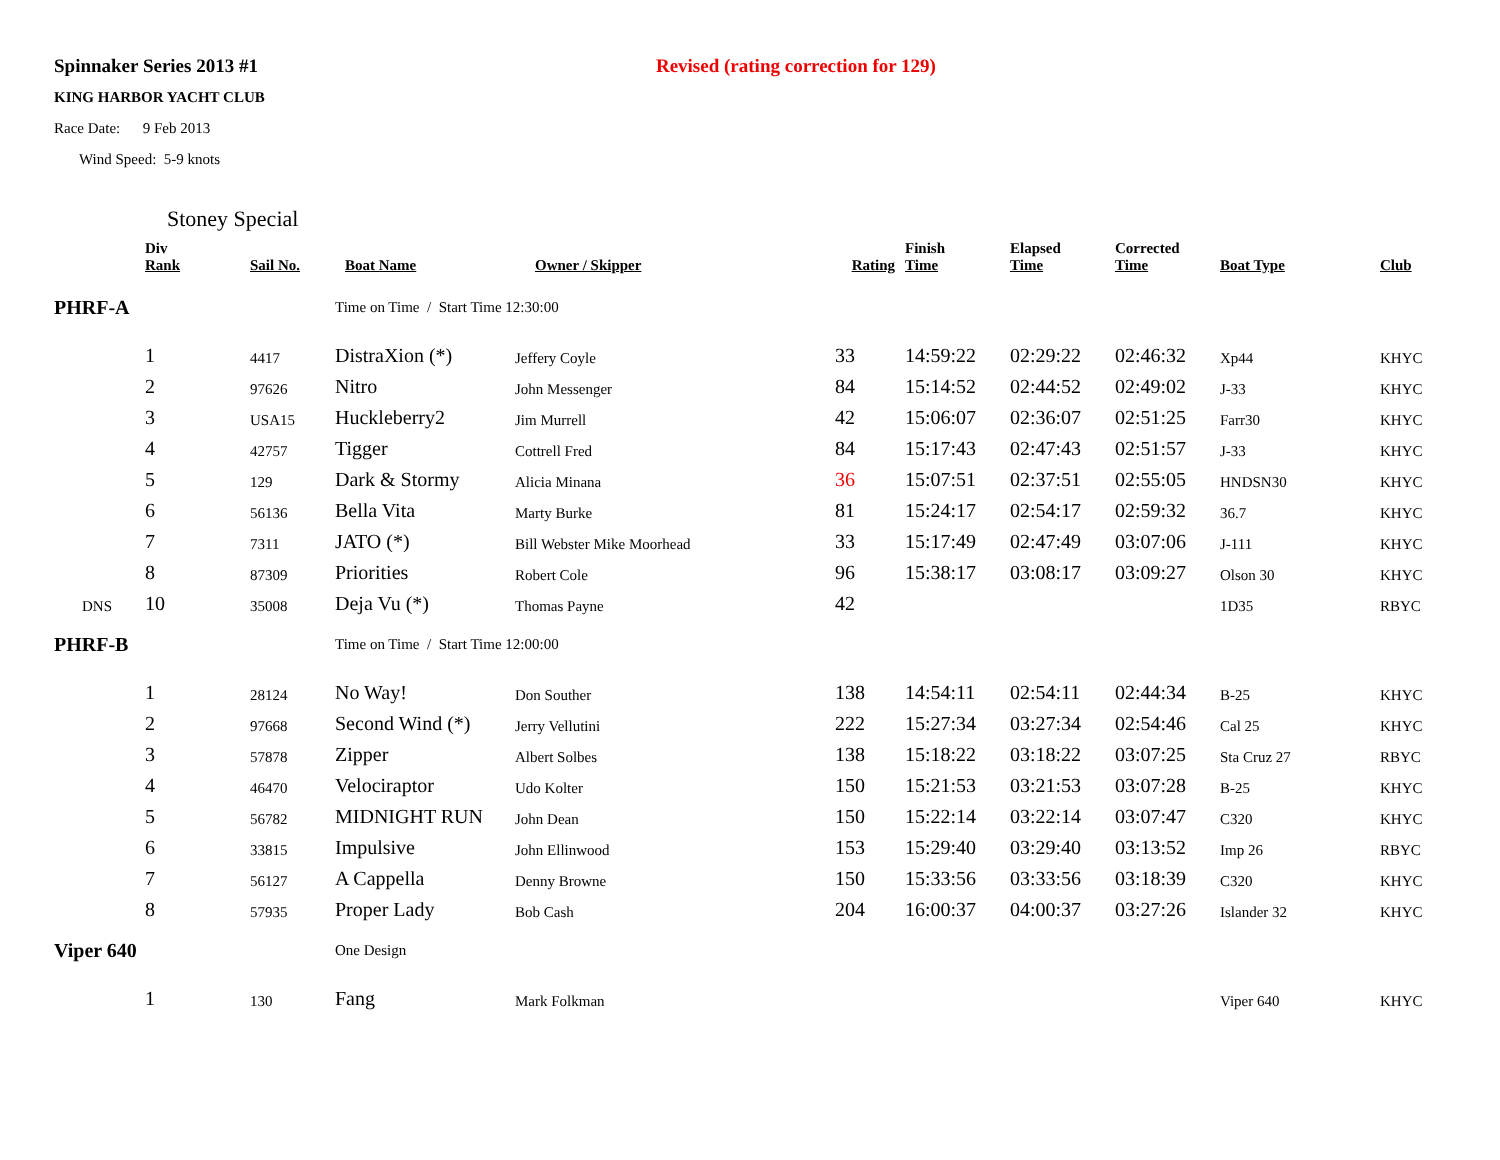Spinnaker Series 2013 #1 Revised (rating correction for 129)
KING HARBOR YACHT CLUB
Race Date: 9 Feb 2013
Wind Speed: 5-9 knots
Stoney Special
| | Div Rank | Sail No. | Boat Name | Owner / Skipper | Rating | Finish Time | Elapsed Time | Corrected Time | Boat Type | Club |
| --- | --- | --- | --- | --- | --- | --- | --- | --- | --- | --- |
| PHRF-A | | | Time on Time / Start Time 12:30:00 | | | | | | | |
| | 1 | 4417 | DistraXion (*) | Jeffery Coyle | 33 | 14:59:22 | 02:29:22 | 02:46:32 | Xp44 | KHYC |
| | 2 | 97626 | Nitro | John Messenger | 84 | 15:14:52 | 02:44:52 | 02:49:02 | J-33 | KHYC |
| | 3 | USA15 | Huckleberry2 | Jim Murrell | 42 | 15:06:07 | 02:36:07 | 02:51:25 | Farr30 | KHYC |
| | 4 | 42757 | Tigger | Cottrell Fred | 84 | 15:17:43 | 02:47:43 | 02:51:57 | J-33 | KHYC |
| | 5 | 129 | Dark & Stormy | Alicia Minana | 36 | 15:07:51 | 02:37:51 | 02:55:05 | HNDSN30 | KHYC |
| | 6 | 56136 | Bella Vita | Marty Burke | 81 | 15:24:17 | 02:54:17 | 02:59:32 | 36.7 | KHYC |
| | 7 | 7311 | JATO (*) | Bill Webster Mike Moorhead | 33 | 15:17:49 | 02:47:49 | 03:07:06 | J-111 | KHYC |
| | 8 | 87309 | Priorities | Robert Cole | 96 | 15:38:17 | 03:08:17 | 03:09:27 | Olson 30 | KHYC |
| DNS | 10 | 35008 | Deja Vu (*) | Thomas Payne | 42 | | | | 1D35 | RBYC |
| PHRF-B | | | Time on Time / Start Time 12:00:00 | | | | | | | |
| | 1 | 28124 | No Way! | Don Souther | 138 | 14:54:11 | 02:54:11 | 02:44:34 | B-25 | KHYC |
| | 2 | 97668 | Second Wind (*) | Jerry Vellutini | 222 | 15:27:34 | 03:27:34 | 02:54:46 | Cal 25 | KHYC |
| | 3 | 57878 | Zipper | Albert Solbes | 138 | 15:18:22 | 03:18:22 | 03:07:25 | Sta Cruz 27 | RBYC |
| | 4 | 46470 | Velociraptor | Udo Kolter | 150 | 15:21:53 | 03:21:53 | 03:07:28 | B-25 | KHYC |
| | 5 | 56782 | MIDNIGHT RUN | John Dean | 150 | 15:22:14 | 03:22:14 | 03:07:47 | C320 | KHYC |
| | 6 | 33815 | Impulsive | John Ellinwood | 153 | 15:29:40 | 03:29:40 | 03:13:52 | Imp 26 | RBYC |
| | 7 | 56127 | A Cappella | Denny Browne | 150 | 15:33:56 | 03:33:56 | 03:18:39 | C320 | KHYC |
| | 8 | 57935 | Proper Lady | Bob Cash | 204 | 16:00:37 | 04:00:37 | 03:27:26 | Islander 32 | KHYC |
| Viper 640 | | | One Design | | | | | | | |
| | 1 | 130 | Fang | Mark Folkman | | | | | Viper 640 | KHYC |